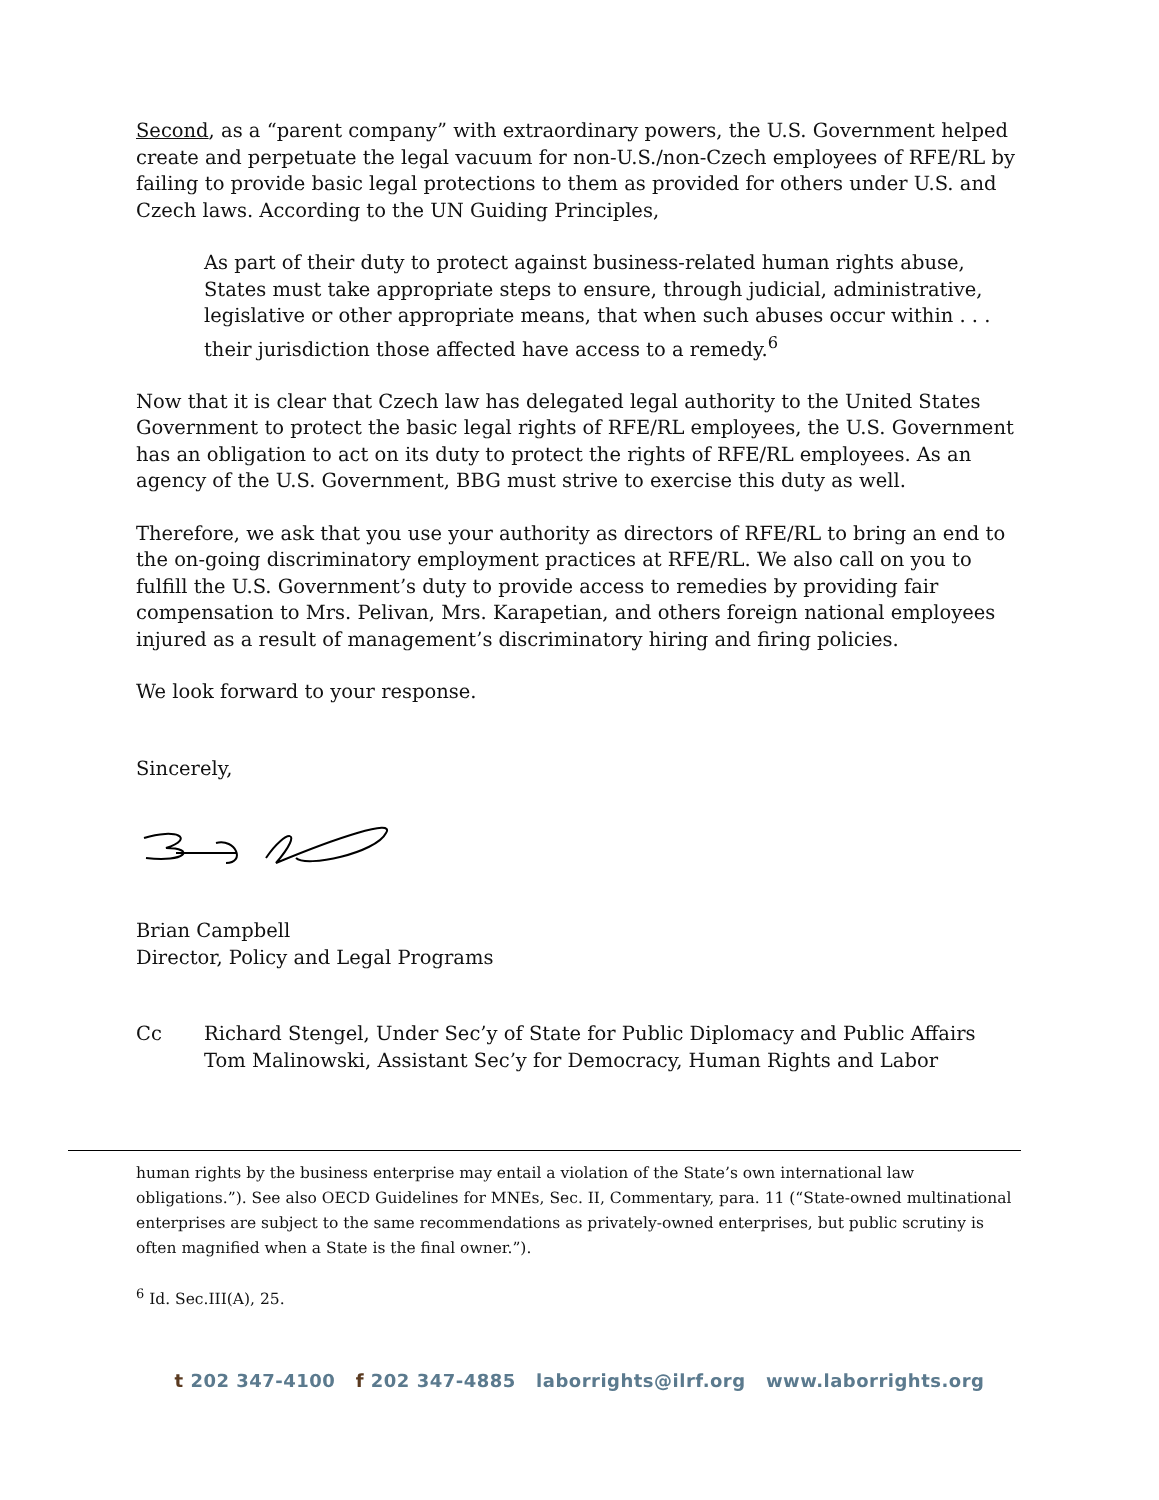Second, as a “parent company” with extraordinary powers, the U.S. Government helped create and perpetuate the legal vacuum for non-U.S./non-Czech employees of RFE/RL by failing to provide basic legal protections to them as provided for others under U.S. and Czech laws. According to the UN Guiding Principles,
As part of their duty to protect against business-related human rights abuse, States must take appropriate steps to ensure, through judicial, administrative, legislative or other appropriate means, that when such abuses occur within . . . their jurisdiction those affected have access to a remedy.<sup>6</sup>
Now that it is clear that Czech law has delegated legal authority to the United States Government to protect the basic legal rights of RFE/RL employees, the U.S. Government has an obligation to act on its duty to protect the rights of RFE/RL employees. As an agency of the U.S. Government, BBG must strive to exercise this duty as well.
Therefore, we ask that you use your authority as directors of RFE/RL to bring an end to the on-going discriminatory employment practices at RFE/RL. We also call on you to fulfill the U.S. Government’s duty to provide access to remedies by providing fair compensation to Mrs. Pelivan, Mrs. Karapetian, and others foreign national employees injured as a result of management’s discriminatory hiring and firing policies.
We look forward to your response.
Sincerely,
Brian Campbell
Director, Policy and Legal Programs
Cc Richard Stengel, Under Sec’y of State for Public Diplomacy and Public Affairs
Tom Malinowski, Assistant Sec’y for Democracy, Human Rights and Labor
human rights by the business enterprise may entail a violation of the State’s own international law obligations.”). See also OECD Guidelines for MNEs, Sec. II, Commentary, para. 11 (“State-owned multinational enterprises are subject to the same recommendations as privately-owned enterprises, but public scrutiny is often magnified when a State is the final owner.”).
<sup>6</sup> Id. Sec.III(A), 25.
t 202 347-4100 f 202 347-4885 laborrights@ilrf.org www.laborrights.org